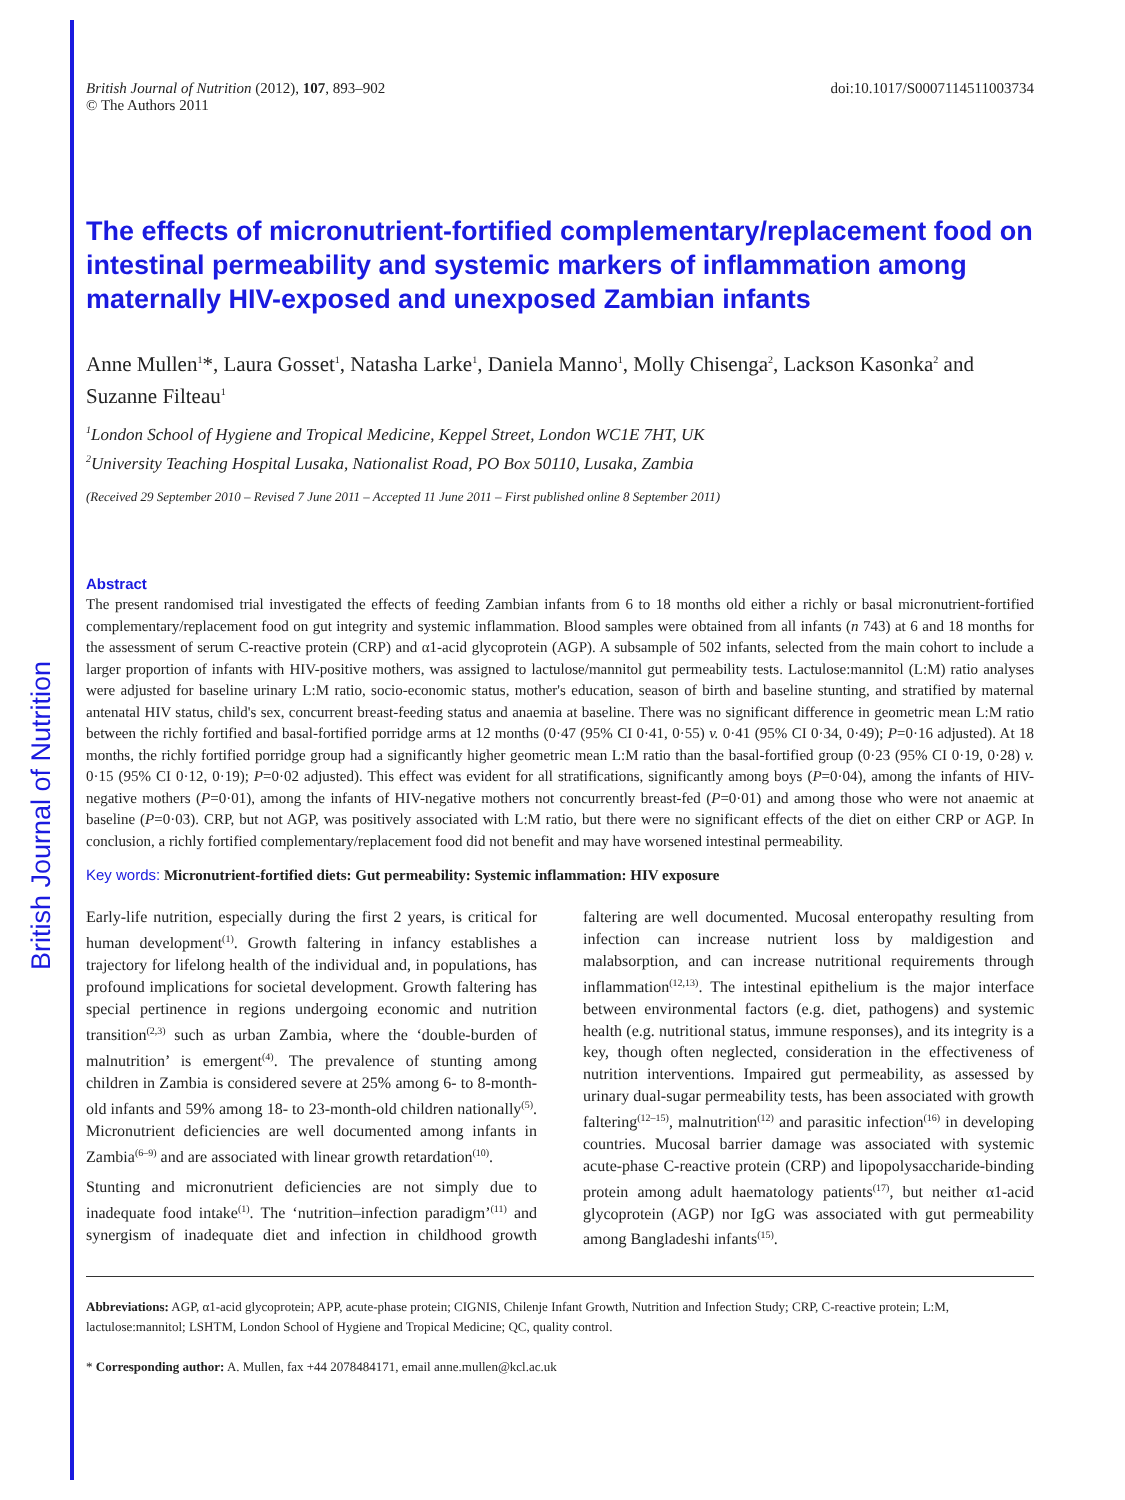British Journal of Nutrition
British Journal of Nutrition (2012), 107, 893–902
© The Authors 2011
doi:10.1017/S0007114511003734
The effects of micronutrient-fortified complementary/replacement food on intestinal permeability and systemic markers of inflammation among maternally HIV-exposed and unexposed Zambian infants
Anne Mullen<sup>1</sup>*, Laura Gosset<sup>1</sup>, Natasha Larke<sup>1</sup>, Daniela Manno<sup>1</sup>, Molly Chisenga<sup>2</sup>, Lackson Kasonka<sup>2</sup> and Suzanne Filteau<sup>1</sup>
<sup>1</sup> London School of Hygiene and Tropical Medicine, Keppel Street, London WC1E 7HT, UK
<sup>2</sup> University Teaching Hospital Lusaka, Nationalist Road, PO Box 50110, Lusaka, Zambia
(Received 29 September 2010 – Revised 7 June 2011 – Accepted 11 June 2011 – First published online 8 September 2011)
Abstract
The present randomised trial investigated the effects of feeding Zambian infants from 6 to 18 months old either a richly or basal micronutrient-fortified complementary/replacement food on gut integrity and systemic inflammation. Blood samples were obtained from all infants (n 743) at 6 and 18 months for the assessment of serum C-reactive protein (CRP) and α1-acid glycoprotein (AGP). A subsample of 502 infants, selected from the main cohort to include a larger proportion of infants with HIV-positive mothers, was assigned to lactulose/mannitol gut permeability tests. Lactulose:mannitol (L:M) ratio analyses were adjusted for baseline urinary L:M ratio, socio-economic status, mother's education, season of birth and baseline stunting, and stratified by maternal antenatal HIV status, child's sex, concurrent breast-feeding status and anaemia at baseline. There was no significant difference in geometric mean L:M ratio between the richly fortified and basal-fortified porridge arms at 12 months (0·47 (95% CI 0·41, 0·55) v. 0·41 (95% CI 0·34, 0·49); P=0·16 adjusted). At 18 months, the richly fortified porridge group had a significantly higher geometric mean L:M ratio than the basal-fortified group (0·23 (95% CI 0·19, 0·28) v. 0·15 (95% CI 0·12, 0·19); P=0·02 adjusted). This effect was evident for all stratifications, significantly among boys (P=0·04), among the infants of HIV-negative mothers (P=0·01), among the infants of HIV-negative mothers not concurrently breast-fed (P=0·01) and among those who were not anaemic at baseline (P=0·03). CRP, but not AGP, was positively associated with L:M ratio, but there were no significant effects of the diet on either CRP or AGP. In conclusion, a richly fortified complementary/replacement food did not benefit and may have worsened intestinal permeability.
Key words: Micronutrient-fortified diets: Gut permeability: Systemic inflammation: HIV exposure
Early-life nutrition, especially during the first 2 years, is critical for human development<sup>(1)</sup>. Growth faltering in infancy establishes a trajectory for lifelong health of the individual and, in populations, has profound implications for societal development. Growth faltering has special pertinence in regions undergoing economic and nutrition transition<sup>(2,3)</sup> such as urban Zambia, where the ‘double-burden of malnutrition’ is emergent<sup>(4)</sup>. The prevalence of stunting among children in Zambia is considered severe at 25% among 6- to 8-month-old infants and 59% among 18- to 23-month-old children nationally<sup>(5)</sup>. Micronutrient deficiencies are well documented among infants in Zambia<sup>(6–9)</sup> and are associated with linear growth retardation<sup>(10)</sup>.
Stunting and micronutrient deficiencies are not simply due to inadequate food intake<sup>(1)</sup>. The ‘nutrition–infection paradigm’<sup>(11)</sup> and synergism of inadequate diet and infection in childhood growth faltering are well documented. Mucosal enteropathy resulting from infection can increase nutrient loss by maldigestion and malabsorption, and can increase nutritional requirements through inflammation<sup>(12,13)</sup>. The intestinal epithelium is the major interface between environmental factors (e.g. diet, pathogens) and systemic health (e.g. nutritional status, immune responses), and its integrity is a key, though often neglected, consideration in the effectiveness of nutrition interventions. Impaired gut permeability, as assessed by urinary dual-sugar permeability tests, has been associated with growth faltering<sup>(12–15)</sup>, malnutrition<sup>(12)</sup> and parasitic infection<sup>(16)</sup> in developing countries. Mucosal barrier damage was associated with systemic acute-phase C-reactive protein (CRP) and lipopolysaccharide-binding protein among adult haematology patients<sup>(17)</sup>, but neither α1-acid glycoprotein (AGP) nor IgG was associated with gut permeability among Bangladeshi infants<sup>(15)</sup>.
Abbreviations: AGP, α1-acid glycoprotein; APP, acute-phase protein; CIGNIS, Chilenje Infant Growth, Nutrition and Infection Study; CRP, C-reactive protein; L:M, lactulose:mannitol; LSHTM, London School of Hygiene and Tropical Medicine; QC, quality control.
* Corresponding author: A. Mullen, fax +44 2078484171, email anne.mullen@kcl.ac.uk